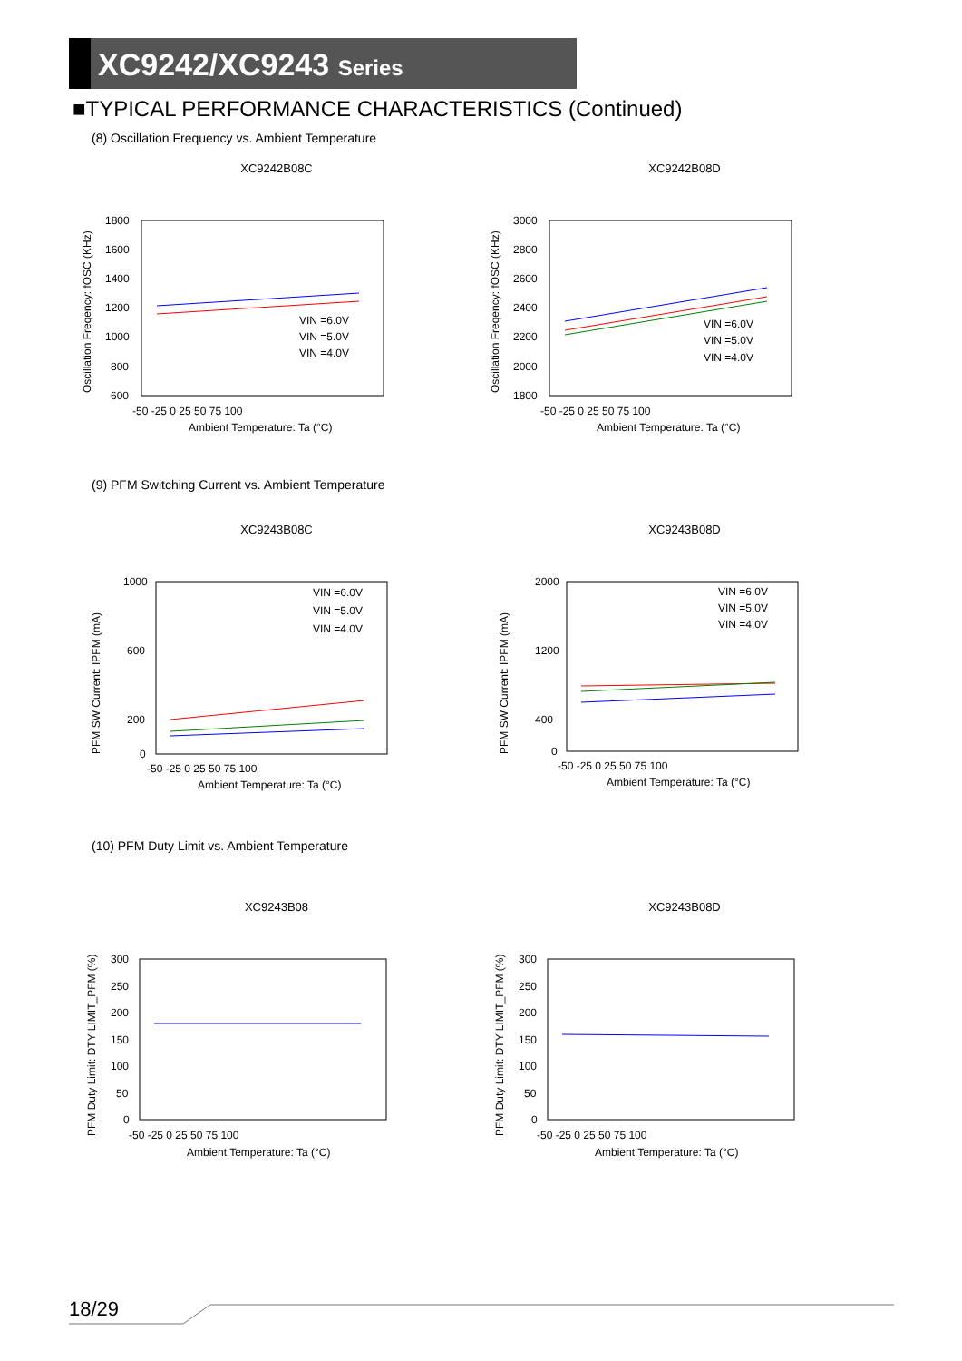XC9242/XC9243 Series
■TYPICAL PERFORMANCE CHARACTERISTICS (Continued)
(8) Oscillation Frequency vs. Ambient Temperature
XC9242B08C
Oscillation Freqency: fOSC (KHz)
1800
1600
1400
1200
1000
800
600
-50 -25 0 25 50 75 100
Ambient Temperature: Ta (°C)
VIN =6.0V
VIN =5.0V
VIN =4.0V
XC9242B08D
Oscillation Freqency: fOSC (KHz)
3000
2800
2600
2400
2200
2000
1800
-50 -25 0 25 50 75 100
Ambient Temperature: Ta (°C)
VIN =6.0V
VIN =5.0V
VIN =4.0V
(9) PFM Switching Current vs. Ambient Temperature
XC9243B08C
PFM SW Current: IPFM (mA)
1000
600
200
0
-50 -25 0 25 50 75 100
Ambient Temperature: Ta (°C)
VIN =6.0V
VIN =5.0V
VIN =4.0V
XC9243B08D
PFM SW Current: IPFM (mA)
2000
1200
400
0
-50 -25 0 25 50 75 100
Ambient Temperature: Ta (°C)
VIN =6.0V
VIN =5.0V
VIN =4.0V
(10) PFM Duty Limit vs. Ambient Temperature
XC9243B08
PFM Duty Limit: DTY LIMIT_PFM (%)
300
250
200
150
100
50
0
-50 -25 0 25 50 75 100
Ambient Temperature: Ta (°C)
XC9243B08D
PFM Duty Limit: DTY LIMIT_PFM (%)
300
250
200
150
100
50
0
-50 -25 0 25 50 75 100
Ambient Temperature: Ta (°C)
18/29